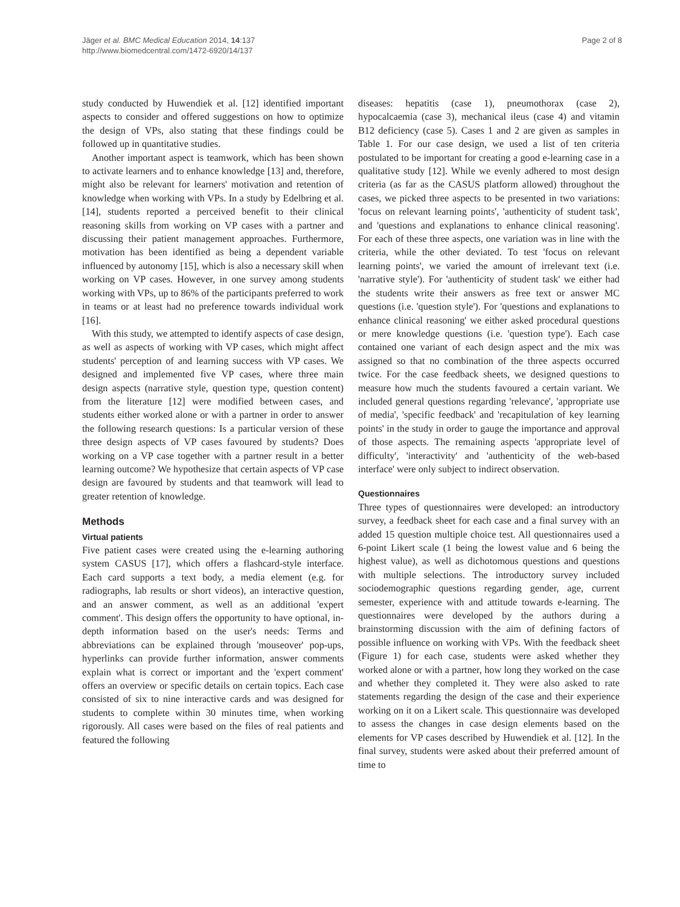Jäger et al. BMC Medical Education 2014, 14:137
http://www.biomedcentral.com/1472-6920/14/137
Page 2 of 8
study conducted by Huwendiek et al. [12] identified important aspects to consider and offered suggestions on how to optimize the design of VPs, also stating that these findings could be followed up in quantitative studies.
Another important aspect is teamwork, which has been shown to activate learners and to enhance knowledge [13] and, therefore, might also be relevant for learners' motivation and retention of knowledge when working with VPs. In a study by Edelbring et al. [14], students reported a perceived benefit to their clinical reasoning skills from working on VP cases with a partner and discussing their patient management approaches. Furthermore, motivation has been identified as being a dependent variable influenced by autonomy [15], which is also a necessary skill when working on VP cases. However, in one survey among students working with VPs, up to 86% of the participants preferred to work in teams or at least had no preference towards individual work [16].
With this study, we attempted to identify aspects of case design, as well as aspects of working with VP cases, which might affect students' perception of and learning success with VP cases. We designed and implemented five VP cases, where three main design aspects (narrative style, question type, question content) from the literature [12] were modified between cases, and students either worked alone or with a partner in order to answer the following research questions: Is a particular version of these three design aspects of VP cases favoured by students? Does working on a VP case together with a partner result in a better learning outcome? We hypothesize that certain aspects of VP case design are favoured by students and that teamwork will lead to greater retention of knowledge.
Methods
Virtual patients
Five patient cases were created using the e-learning authoring system CASUS [17], which offers a flashcard-style interface. Each card supports a text body, a media element (e.g. for radiographs, lab results or short videos), an interactive question, and an answer comment, as well as an additional 'expert comment'. This design offers the opportunity to have optional, in-depth information based on the user's needs: Terms and abbreviations can be explained through 'mouseover' pop-ups, hyperlinks can provide further information, answer comments explain what is correct or important and the 'expert comment' offers an overview or specific details on certain topics. Each case consisted of six to nine interactive cards and was designed for students to complete within 30 minutes time, when working rigorously. All cases were based on the files of real patients and featured the following
diseases: hepatitis (case 1), pneumothorax (case 2), hypocalcaemia (case 3), mechanical ileus (case 4) and vitamin B12 deficiency (case 5). Cases 1 and 2 are given as samples in Table 1. For our case design, we used a list of ten criteria postulated to be important for creating a good e-learning case in a qualitative study [12]. While we evenly adhered to most design criteria (as far as the CASUS platform allowed) throughout the cases, we picked three aspects to be presented in two variations: 'focus on relevant learning points', 'authenticity of student task', and 'questions and explanations to enhance clinical reasoning'. For each of these three aspects, one variation was in line with the criteria, while the other deviated. To test 'focus on relevant learning points', we varied the amount of irrelevant text (i.e. 'narrative style'). For 'authenticity of student task' we either had the students write their answers as free text or answer MC questions (i.e. 'question style'). For 'questions and explanations to enhance clinical reasoning' we either asked procedural questions or mere knowledge questions (i.e. 'question type'). Each case contained one variant of each design aspect and the mix was assigned so that no combination of the three aspects occurred twice. For the case feedback sheets, we designed questions to measure how much the students favoured a certain variant. We included general questions regarding 'relevance', 'appropriate use of media', 'specific feedback' and 'recapitulation of key learning points' in the study in order to gauge the importance and approval of those aspects. The remaining aspects 'appropriate level of difficulty', 'interactivity' and 'authenticity of the web-based interface' were only subject to indirect observation.
Questionnaires
Three types of questionnaires were developed: an introductory survey, a feedback sheet for each case and a final survey with an added 15 question multiple choice test. All questionnaires used a 6-point Likert scale (1 being the lowest value and 6 being the highest value), as well as dichotomous questions and questions with multiple selections. The introductory survey included sociodemographic questions regarding gender, age, current semester, experience with and attitude towards e-learning. The questionnaires were developed by the authors during a brainstorming discussion with the aim of defining factors of possible influence on working with VPs. With the feedback sheet (Figure 1) for each case, students were asked whether they worked alone or with a partner, how long they worked on the case and whether they completed it. They were also asked to rate statements regarding the design of the case and their experience working on it on a Likert scale. This questionnaire was developed to assess the changes in case design elements based on the elements for VP cases described by Huwendiek et al. [12]. In the final survey, students were asked about their preferred amount of time to